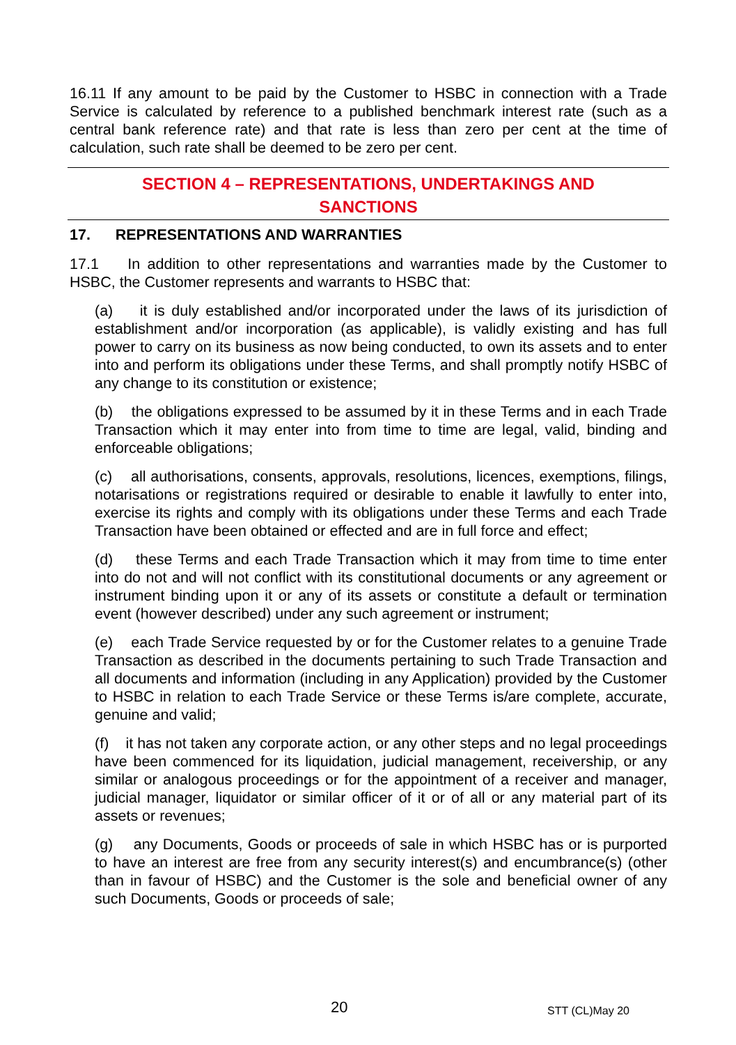16.11 If any amount to be paid by the Customer to HSBC in connection with a Trade Service is calculated by reference to a published benchmark interest rate (such as a central bank reference rate) and that rate is less than zero per cent at the time of calculation, such rate shall be deemed to be zero per cent.
SECTION 4 – REPRESENTATIONS, UNDERTAKINGS AND
SANCTIONS
17. REPRESENTATIONS AND WARRANTIES
17.1 In addition to other representations and warranties made by the Customer to HSBC, the Customer represents and warrants to HSBC that:
(a) it is duly established and/or incorporated under the laws of its jurisdiction of establishment and/or incorporation (as applicable), is validly existing and has full power to carry on its business as now being conducted, to own its assets and to enter into and perform its obligations under these Terms, and shall promptly notify HSBC of any change to its constitution or existence;
(b) the obligations expressed to be assumed by it in these Terms and in each Trade Transaction which it may enter into from time to time are legal, valid, binding and enforceable obligations;
(c) all authorisations, consents, approvals, resolutions, licences, exemptions, filings, notarisations or registrations required or desirable to enable it lawfully to enter into, exercise its rights and comply with its obligations under these Terms and each Trade Transaction have been obtained or effected and are in full force and effect;
(d) these Terms and each Trade Transaction which it may from time to time enter into do not and will not conflict with its constitutional documents or any agreement or instrument binding upon it or any of its assets or constitute a default or termination event (however described) under any such agreement or instrument;
(e) each Trade Service requested by or for the Customer relates to a genuine Trade Transaction as described in the documents pertaining to such Trade Transaction and all documents and information (including in any Application) provided by the Customer to HSBC in relation to each Trade Service or these Terms is/are complete, accurate, genuine and valid;
(f) it has not taken any corporate action, or any other steps and no legal proceedings have been commenced for its liquidation, judicial management, receivership, or any similar or analogous proceedings or for the appointment of a receiver and manager, judicial manager, liquidator or similar officer of it or of all or any material part of its assets or revenues;
(g) any Documents, Goods or proceeds of sale in which HSBC has or is purported to have an interest are free from any security interest(s) and encumbrance(s) (other than in favour of HSBC) and the Customer is the sole and beneficial owner of any such Documents, Goods or proceeds of sale;
20 STT (CL)May 20